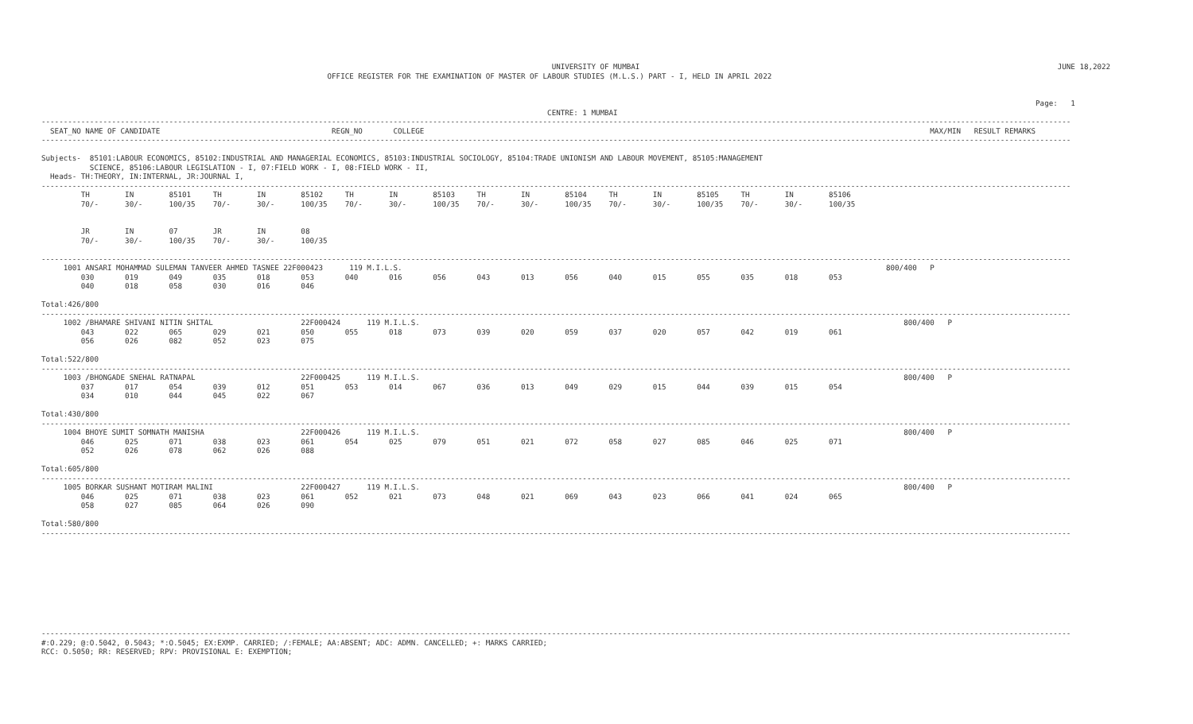UNIVERSITY OF MUMBAI                                                                                               JUNE 18,2022
                                                                 OFFICE REGISTER FOR THE EXAMINATION OF MASTER OF LABOUR STUDIES (M.L.S.) PART - I, HELD IN APRIL 2022


                                                                                                                                                                                                                                  Page:   1
                                                                                                                   CENTRE: 1 MUMBAI
------------------------------------------------------------------------------------------------------------------------------------------------------------------------------------------------------------------------------------------
  SEAT_NO NAME OF CANDIDATE                                       REGN_NO       COLLEGE                                                                                                                   MAX/MIN   RESULT REMARKS
------------------------------------------------------------------------------------------------------------------------------------------------------------------------------------------------------------------------------------------

Subjects-  85101:LABOUR ECONOMICS, 85102:INDUSTRIAL AND MANAGERIAL ECONOMICS, 85103:INDUSTRIAL SOCIOLOGY, 85104:TRADE UNIONISM AND LABOUR MOVEMENT, 85105:MANAGEMENT
           SCIENCE, 85106:LABOUR LEGISLATION - I, 07:FIELD WORK - I, 08:FIELD WORK - II,
  Heads- TH:THEORY, IN:INTERNAL, JR:JOURNAL I,
------------------------------------------------------------------------------------------------------------------------------------------------------------------------------------------------------------------------------------------
         TH        IN        85101     TH        IN        85102     TH        IN        85103     TH        IN        85104     TH        IN        85105     TH        IN        85106
         70/-      30/-      100/35    70/-      30/-      100/35    70/-      30/-      100/35    70/-      30/-      100/35    70/-      30/-      100/35    70/-      30/-      100/35


         JR        IN        07        JR        IN        08
         70/-      30/-      100/35    70/-      30/-      100/35

------------------------------------------------------------------------------------------------------------------------------------------------------------------------------------------------------------------------------------------
     1001 ANSARI MOHAMMAD SULEMAN TANVEER AHMED TASNEE 22F000423      119 M.I.L.S.                                                                                                              800/400   P
         030       019       049       035       018       053       040       016       056       043       013       056       040       015       055       035       018       053
         040       018       058       030       016       046

Total:426/800
------------------------------------------------------------------------------------------------------------------------------------------------------------------------------------------------------------------------------------------
     1002 /BHAMARE SHIVANI NITIN SHITAL                    22F000424      119 M.I.L.S.                                                                                                              800/400   P
         043       022       065       029       021       050       055       018       073       039       020       059       037       020       057       042       019       061
         056       026       082       052       023       075

Total:522/800
------------------------------------------------------------------------------------------------------------------------------------------------------------------------------------------------------------------------------------------
     1003 /BHONGADE SNEHAL RATNAPAL                        22F000425      119 M.I.L.S.                                                                                                              800/400   P
         037       017       054       039       012       051       053       014       067       036       013       049       029       015       044       039       015       054
         034       010       044       045       022       067

Total:430/800
------------------------------------------------------------------------------------------------------------------------------------------------------------------------------------------------------------------------------------------
     1004 BHOYE SUMIT SOMNATH MANISHA                      22F000426      119 M.I.L.S.                                                                                                              800/400   P
         046       025       071       038       023       061       054       025       079       051       021       072       058       027       085       046       025       071
         052       026       078       062       026       088

Total:605/800
------------------------------------------------------------------------------------------------------------------------------------------------------------------------------------------------------------------------------------------
     1005 BORKAR SUSHANT MOTIRAM MALINI                    22F000427      119 M.I.L.S.                                                                                                              800/400   P
         046       025       071       038       023       061       052       021       073       048       021       069       043       023       066       041       024       065
         058       027       085       064       026       090

Total:580/800
------------------------------------------------------------------------------------------------------------------------------------------------------------------------------------------------------------------------------------------










------------------------------------------------------------------------------------------------------------------------------------------------------------------------------------------------------------------------------------------
#:O.229; @:O.5042, 0.5043; *:O.5045; EX:EXMP. CARRIED; /:FEMALE; AA:ABSENT; ADC: ADMN. CANCELLED; +: MARKS CARRIED;
RCC: O.5050; RR: RESERVED; RPV: PROVISIONAL E: EXEMPTION;